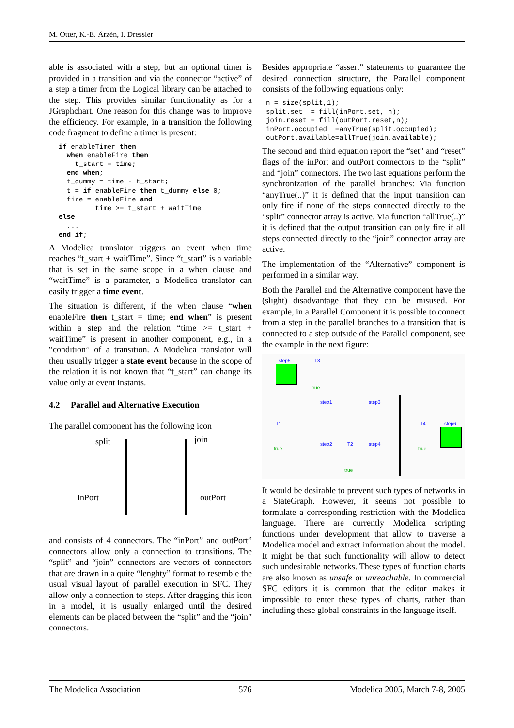M. Otter, K.-E. Årzén, I. Dressler
able is associated with a step, but an optional timer is provided in a transition and via the connector “active” of a step a timer from the Logical library can be attached to the step. This provides similar functionality as for a JGraphchart. One reason for this change was to improve the efficiency. For example, in a transition the following code fragment to define a timer is present:
if enableTimer then
  when enableFire then
    t_start = time;
  end when;
  t_dummy = time - t_start;
  t = if enableFire then t_dummy else 0;
  fire = enableFire and
         time >= t_start + waitTime
else
  ...
end if;
A Modelica translator triggers an event when time reaches “t_start + waitTime”. Since “t_start” is a variable that is set in the same scope in a when clause and “waitTime” is a parameter, a Modelica translator can easily trigger a time event.
The situation is different, if the when clause “when enableFire then t_start = time; end when” is present within a step and the relation “time >= t_start + waitTime” is present in another component, e.g., in a “condition” of a transition. A Modelica translator will then usually trigger a state event because in the scope of the relation it is not known that “t_start” can change its value only at event instants.
4.2 Parallel and Alternative Execution
The parallel component has the following icon
split join
inPort outPort
and consists of 4 connectors. The “inPort” and outPort” connectors allow only a connection to transitions. The “split” and “join” connectors are vectors of connectors that are drawn in a quite “lenghty” format to resemble the usual visual layout of parallel execution in SFC. They allow only a connection to steps. After dragging this icon in a model, it is usually enlarged until the desired elements can be placed between the “split” and the “join” connectors.
Besides appropriate “assert” statements to guarantee the desired connection structure, the Parallel component consists of the following equations only:
n = size(split,1);
split.set  = fill(inPort.set, n);
join.reset = fill(outPort.reset,n);
inPort.occupied  =anyTrue(split.occupied);
outPort.available=allTrue(join.available);
The second and third equation report the “set” and “reset” flags of the inPort and outPort connectors to the “split” and “join” connectors. The two last equations perform the synchronization of the parallel branches: Via function “anyTrue(..)” it is defined that the input transition can only fire if none of the steps connected directly to the “split” connector array is active. Via function “allTrue(..)” it is defined that the output transition can only fire if all steps connected directly to the “join” connector array are active.
The implementation of the “Alternative” component is performed in a similar way.
Both the Parallel and the Alternative component have the (slight) disadvantage that they can be misused. For example, in a Parallel Component it is possible to connect from a step in the parallel branches to a transition that is connected to a step outside of the Parallel component, see the example in the next figure:
step5 T3
true
step1 step3
T1
true
step2 T2 step4
true
T4 step6
true
It would be desirable to prevent such types of networks in a StateGraph. However, it seems not possible to formulate a corresponding restriction with the Modelica language. There are currently Modelica scripting functions under development that allow to traverse a Modelica model and extract information about the model. It might be that such functionality will allow to detect such undesirable networks. These types of function charts are also known as unsafe or unreachable. In commercial SFC editors it is common that the editor makes it impossible to enter these types of charts, rather than including these global constraints in the language itself.
The Modelica Association 576 Modelica 2005, March 7-8, 2005